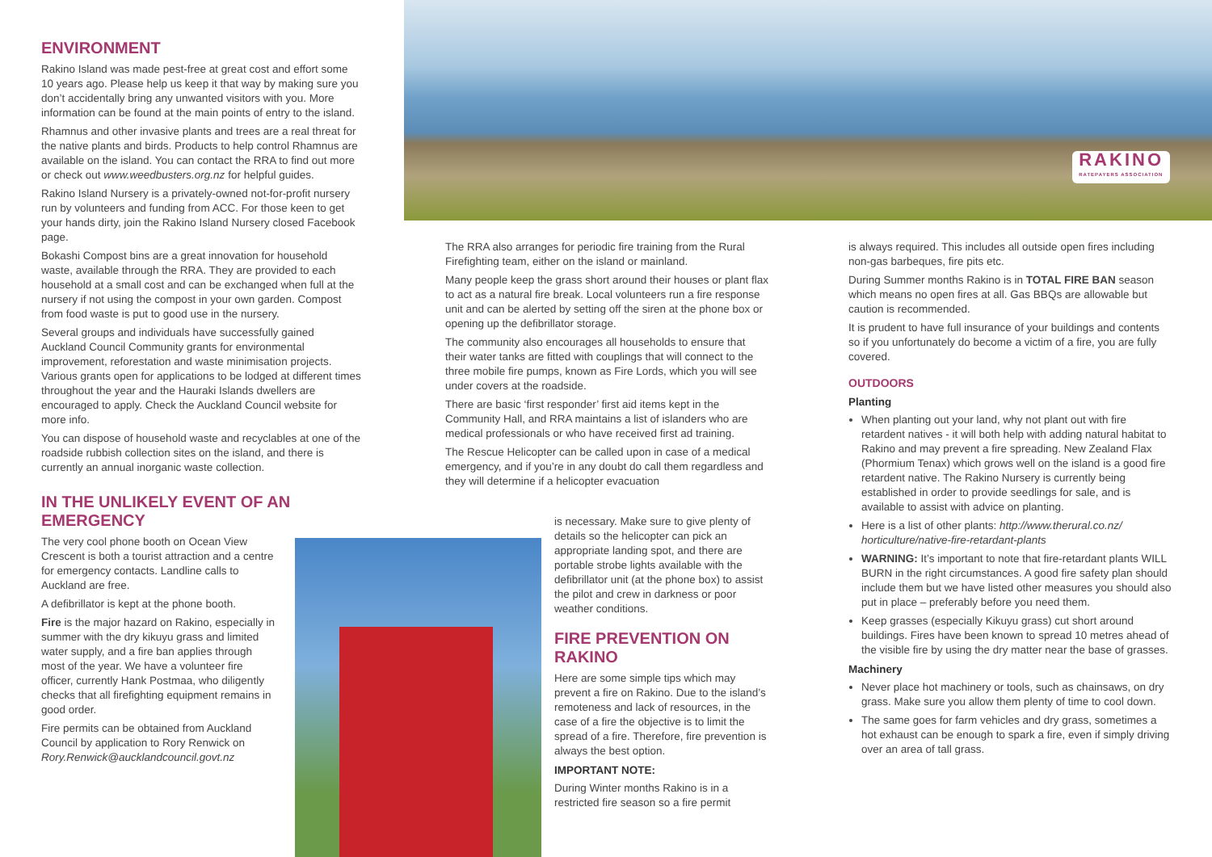ENVIRONMENT
Rakino Island was made pest-free at great cost and effort some 10 years ago. Please help us keep it that way by making sure you don’t accidentally bring any unwanted visitors with you. More information can be found at the main points of entry to the island.
Rhamnus and other invasive plants and trees are a real threat for the native plants and birds. Products to help control Rhamnus are available on the island. You can contact the RRA to find out more or check out www.weedbusters.org.nz for helpful guides.
Rakino Island Nursery is a privately-owned not-for-profit nursery run by volunteers and funding from ACC. For those keen to get your hands dirty, join the Rakino Island Nursery closed Facebook page.
Bokashi Compost bins are a great innovation for household waste, available through the RRA. They are provided to each household at a small cost and can be exchanged when full at the nursery if not using the compost in your own garden. Compost from food waste is put to good use in the nursery.
Several groups and individuals have successfully gained Auckland Council Community grants for environmental improvement, reforestation and waste minimisation projects. Various grants open for applications to be lodged at different times throughout the year and the Hauraki Islands dwellers are encouraged to apply. Check the Auckland Council website for more info.
You can dispose of household waste and recyclables at one of the roadside rubbish collection sites on the island, and there is currently an annual inorganic waste collection.
IN THE UNLIKELY EVENT OF AN EMERGENCY
The very cool phone booth on Ocean View Crescent is both a tourist attraction and a centre for emergency contacts. Landline calls to Auckland are free.
A defibrillator is kept at the phone booth.
Fire is the major hazard on Rakino, especially in summer with the dry kikuyu grass and limited water supply, and a fire ban applies through most of the year. We have a volunteer fire officer, currently Hank Postmaa, who diligently checks that all firefighting equipment remains in good order.
Fire permits can be obtained from Auckland Council by application to Rory Renwick on Rory.Renwick@aucklandcouncil.govt.nz
RAKINO
RATEPAYERS ASSOCIATION
The RRA also arranges for periodic fire training from the Rural Firefighting team, either on the island or mainland.
Many people keep the grass short around their houses or plant flax to act as a natural fire break. Local volunteers run a fire response unit and can be alerted by setting off the siren at the phone box or opening up the defibrillator storage.
The community also encourages all households to ensure that their water tanks are fitted with couplings that will connect to the three mobile fire pumps, known as Fire Lords, which you will see under covers at the roadside.
There are basic ‘first responder’ first aid items kept in the Community Hall, and RRA maintains a list of islanders who are medical professionals or who have received first ad training.
The Rescue Helicopter can be called upon in case of a medical emergency, and if you’re in any doubt do call them regardless and they will determine if a helicopter evacuation
is necessary. Make sure to give plenty of details so the helicopter can pick an appropriate landing spot, and there are portable strobe lights available with the defibrillator unit (at the phone box) to assist the pilot and crew in darkness or poor weather conditions.
FIRE PREVENTION ON RAKINO
Here are some simple tips which may prevent a fire on Rakino. Due to the island’s remoteness and lack of resources, in the case of a fire the objective is to limit the spread of a fire. Therefore, fire prevention is always the best option.
IMPORTANT NOTE:
During Winter months Rakino is in a restricted fire season so a fire permit
is always required. This includes all outside open fires including non-gas barbeques, fire pits etc.
During Summer months Rakino is in TOTAL FIRE BAN season which means no open fires at all. Gas BBQs are allowable but caution is recommended.
It is prudent to have full insurance of your buildings and contents so if you unfortunately do become a victim of a fire, you are fully covered.
OUTDOORS
Planting
When planting out your land, why not plant out with fire retardent natives - it will both help with adding natural habitat to Rakino and may prevent a fire spreading. New Zealand Flax (Phormium Tenax) which grows well on the island is a good fire retardent native. The Rakino Nursery is currently being established in order to provide seedlings for sale, and is available to assist with advice on planting.
Here is a list of other plants: http://www.therural.co.nz/ horticulture/native-fire-retardant-plants
WARNING: It’s important to note that fire-retardant plants WILL BURN in the right circumstances. A good fire safety plan should include them but we have listed other measures you should also put in place – preferably before you need them.
Keep grasses (especially Kikuyu grass) cut short around buildings. Fires have been known to spread 10 metres ahead of the visible fire by using the dry matter near the base of grasses.
Machinery
Never place hot machinery or tools, such as chainsaws, on dry grass. Make sure you allow them plenty of time to cool down.
The same goes for farm vehicles and dry grass, sometimes a hot exhaust can be enough to spark a fire, even if simply driving over an area of tall grass.